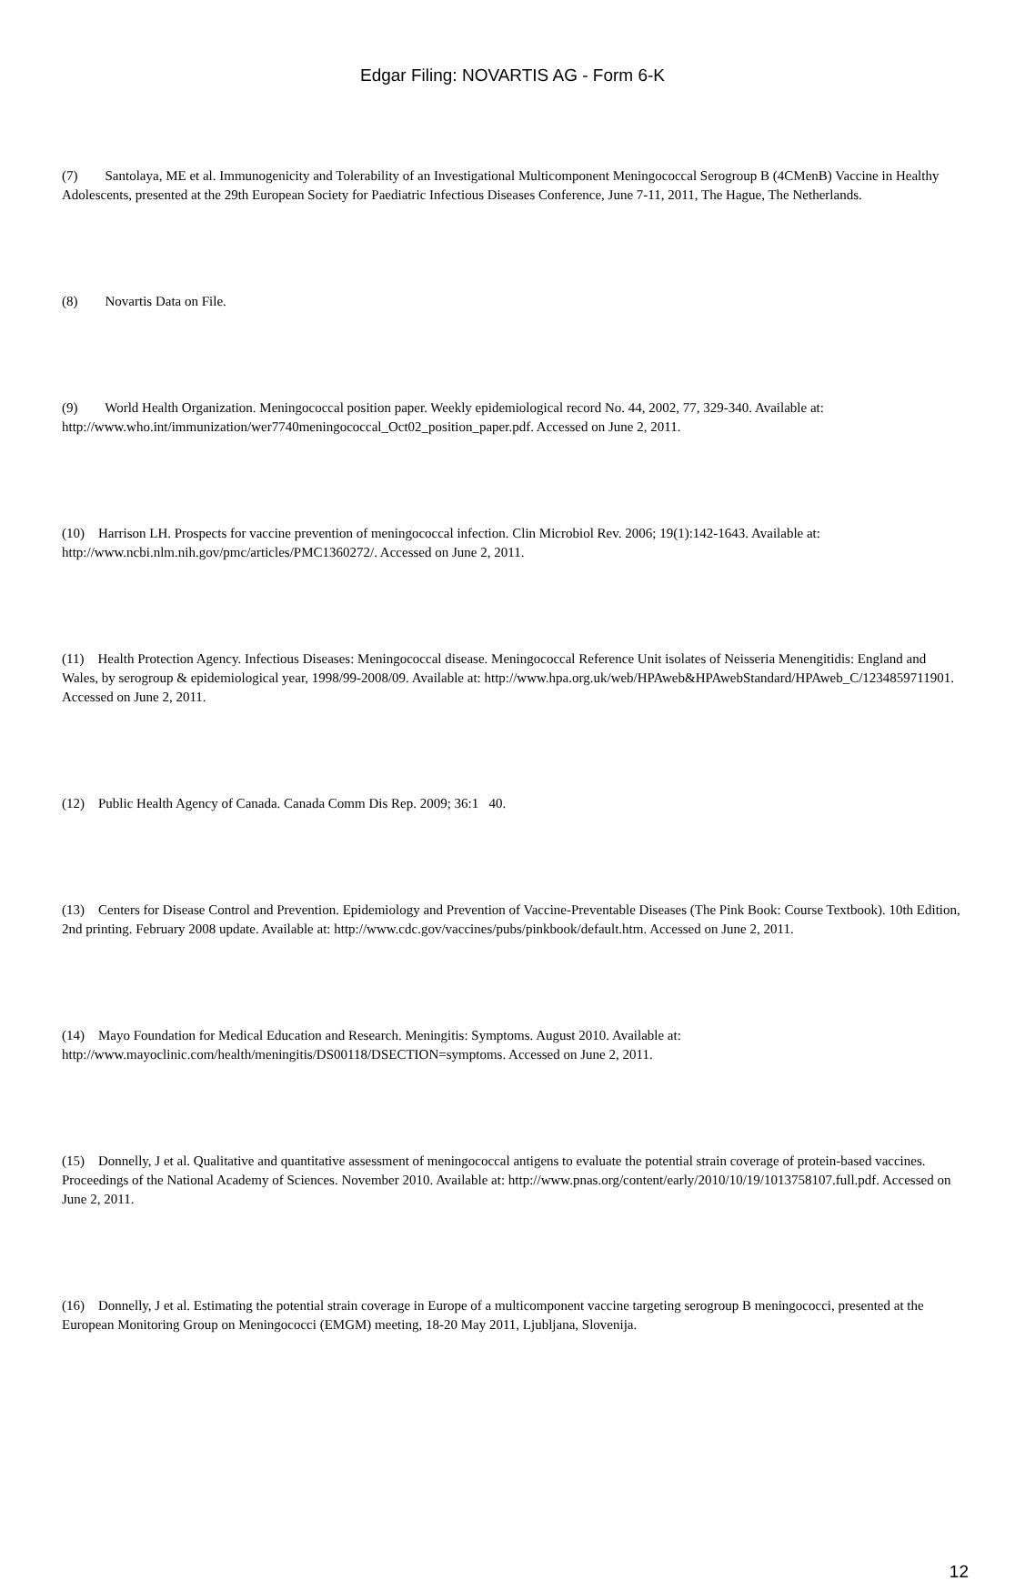Edgar Filing: NOVARTIS AG - Form 6-K
(7) Santolaya, ME et al. Immunogenicity and Tolerability of an Investigational Multicomponent Meningococcal Serogroup B (4CMenB) Vaccine in Healthy Adolescents, presented at the 29th European Society for Paediatric Infectious Diseases Conference, June 7-11, 2011, The Hague, The Netherlands.
(8) Novartis Data on File.
(9) World Health Organization. Meningococcal position paper. Weekly epidemiological record No. 44, 2002, 77, 329-340. Available at: http://www.who.int/immunization/wer7740meningococcal_Oct02_position_paper.pdf. Accessed on June 2, 2011.
(10) Harrison LH. Prospects for vaccine prevention of meningococcal infection. Clin Microbiol Rev. 2006; 19(1):142-1643. Available at: http://www.ncbi.nlm.nih.gov/pmc/articles/PMC1360272/. Accessed on June 2, 2011.
(11) Health Protection Agency. Infectious Diseases: Meningococcal disease. Meningococcal Reference Unit isolates of Neisseria Menengitidis: England and Wales, by serogroup & epidemiological year, 1998/99-2008/09. Available at: http://www.hpa.org.uk/web/HPAweb&HPAwebStandard/HPAweb_C/1234859711901. Accessed on June 2, 2011.
(12) Public Health Agency of Canada. Canada Comm Dis Rep. 2009; 36:1 40.
(13) Centers for Disease Control and Prevention. Epidemiology and Prevention of Vaccine-Preventable Diseases (The Pink Book: Course Textbook). 10th Edition, 2nd printing. February 2008 update. Available at: http://www.cdc.gov/vaccines/pubs/pinkbook/default.htm. Accessed on June 2, 2011.
(14) Mayo Foundation for Medical Education and Research. Meningitis: Symptoms. August 2010. Available at: http://www.mayoclinic.com/health/meningitis/DS00118/DSECTION=symptoms. Accessed on June 2, 2011.
(15) Donnelly, J et al. Qualitative and quantitative assessment of meningococcal antigens to evaluate the potential strain coverage of protein-based vaccines. Proceedings of the National Academy of Sciences. November 2010. Available at: http://www.pnas.org/content/early/2010/10/19/1013758107.full.pdf. Accessed on June 2, 2011.
(16) Donnelly, J et al. Estimating the potential strain coverage in Europe of a multicomponent vaccine targeting serogroup B meningococci, presented at the European Monitoring Group on Meningococci (EMGM) meeting, 18-20 May 2011, Ljubljana, Slovenija.
12